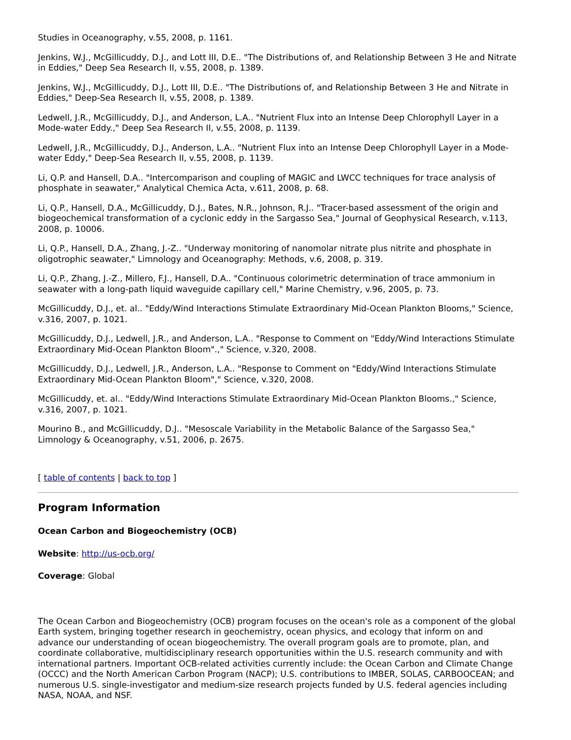Studies in Oceanography, v.55, 2008, p. 1161.
Jenkins, W.J., McGillicuddy, D.J., and Lott III, D.E.. "The Distributions of, and Relationship Between 3 He and Nitrate in Eddies," Deep Sea Research II, v.55, 2008, p. 1389.
Jenkins, W.J., McGillicuddy, D.J., Lott III, D.E.. "The Distributions of, and Relationship Between 3 He and Nitrate in Eddies," Deep-Sea Research II, v.55, 2008, p. 1389.
Ledwell, J.R., McGillicuddy, D.J., and Anderson, L.A.. "Nutrient Flux into an Intense Deep Chlorophyll Layer in a Mode-water Eddy.," Deep Sea Research II, v.55, 2008, p. 1139.
Ledwell, J.R., McGillicuddy, D.J., Anderson, L.A.. "Nutrient Flux into an Intense Deep Chlorophyll Layer in a Mode-water Eddy," Deep-Sea Research II, v.55, 2008, p. 1139.
Li, Q.P. and Hansell, D.A.. "Intercomparison and coupling of MAGIC and LWCC techniques for trace analysis of phosphate in seawater," Analytical Chemica Acta, v.611, 2008, p. 68.
Li, Q.P., Hansell, D.A., McGillicuddy, D.J., Bates, N.R., Johnson, R.J.. "Tracer-based assessment of the origin and biogeochemical transformation of a cyclonic eddy in the Sargasso Sea," Journal of Geophysical Research, v.113, 2008, p. 10006.
Li, Q.P., Hansell, D.A., Zhang, J.-Z.. "Underway monitoring of nanomolar nitrate plus nitrite and phosphate in oligotrophic seawater," Limnology and Oceanography: Methods, v.6, 2008, p. 319.
Li, Q.P., Zhang, J.-Z., Millero, F.J., Hansell, D.A.. "Continuous colorimetric determination of trace ammonium in seawater with a long-path liquid waveguide capillary cell," Marine Chemistry, v.96, 2005, p. 73.
McGillicuddy, D.J., et. al.. "Eddy/Wind Interactions Stimulate Extraordinary Mid-Ocean Plankton Blooms," Science, v.316, 2007, p. 1021.
McGillicuddy, D.J., Ledwell, J.R., and Anderson, L.A.. "Response to Comment on "Eddy/Wind Interactions Stimulate Extraordinary Mid-Ocean Plankton Bloom".," Science, v.320, 2008.
McGillicuddy, D.J., Ledwell, J.R., Anderson, L.A.. "Response to Comment on "Eddy/Wind Interactions Stimulate Extraordinary Mid-Ocean Plankton Bloom"," Science, v.320, 2008.
McGillicuddy, et. al.. "Eddy/Wind Interactions Stimulate Extraordinary Mid-Ocean Plankton Blooms.," Science, v.316, 2007, p. 1021.
Mourino B., and McGillicuddy, D.J.. "Mesoscale Variability in the Metabolic Balance of the Sargasso Sea," Limnology & Oceanography, v.51, 2006, p. 2675.
[ table of contents | back to top ]
Program Information
Ocean Carbon and Biogeochemistry (OCB)
Website: http://us-ocb.org/
Coverage: Global
The Ocean Carbon and Biogeochemistry (OCB) program focuses on the ocean's role as a component of the global Earth system, bringing together research in geochemistry, ocean physics, and ecology that inform on and advance our understanding of ocean biogeochemistry. The overall program goals are to promote, plan, and coordinate collaborative, multidisciplinary research opportunities within the U.S. research community and with international partners. Important OCB-related activities currently include: the Ocean Carbon and Climate Change (OCCC) and the North American Carbon Program (NACP); U.S. contributions to IMBER, SOLAS, CARBOOCEAN; and numerous U.S. single-investigator and medium-size research projects funded by U.S. federal agencies including NASA, NOAA, and NSF.